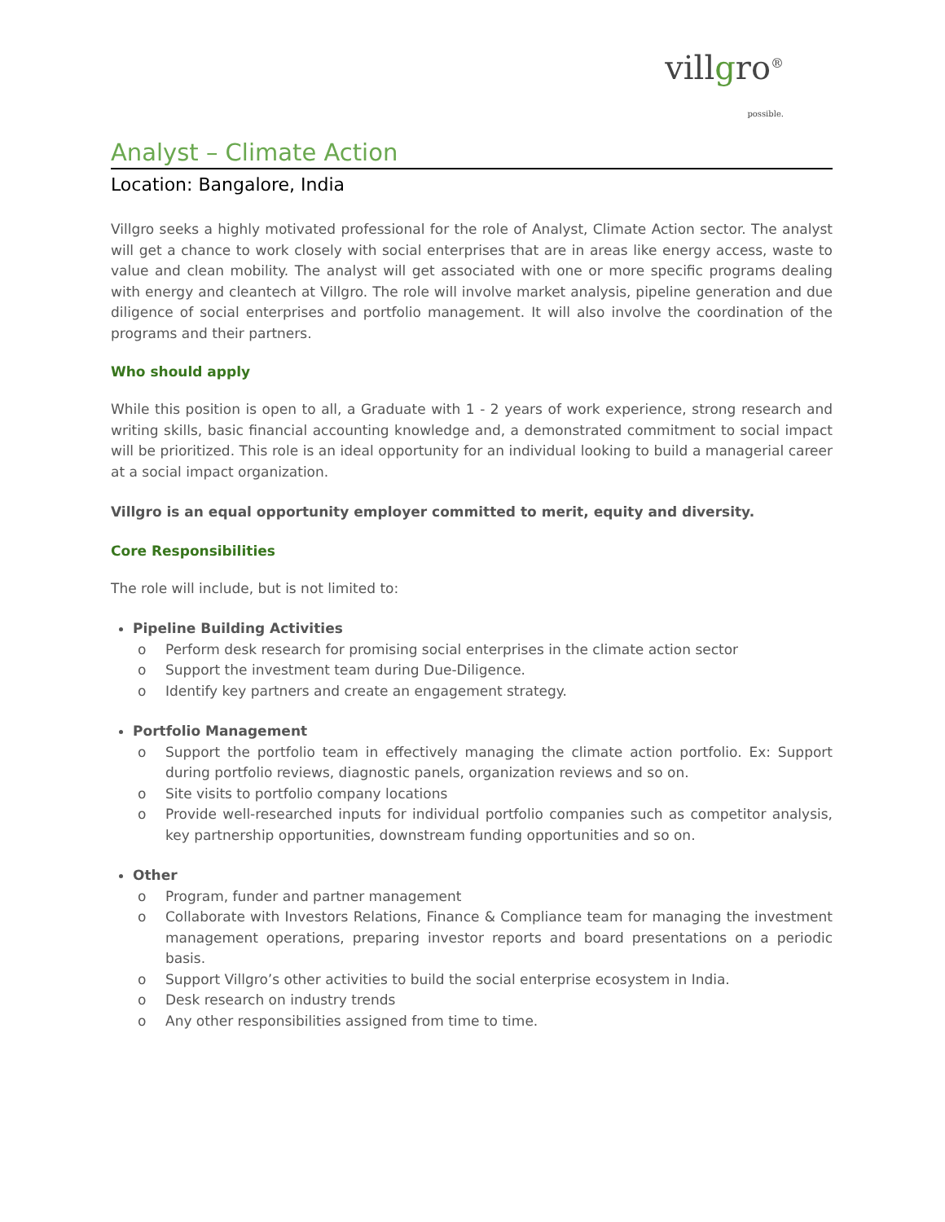villgro<sup>®</sup>
possible.
Analyst – Climate Action
Location: Bangalore, India
Villgro seeks a highly motivated professional for the role of Analyst, Climate Action sector. The analyst will get a chance to work closely with social enterprises that are in areas like energy access, waste to value and clean mobility. The analyst will get associated with one or more specific programs dealing with energy and cleantech at Villgro. The role will involve market analysis, pipeline generation and due diligence of social enterprises and portfolio management. It will also involve the coordination of the programs and their partners.
Who should apply
While this position is open to all, a Graduate with 1 - 2 years of work experience, strong research and writing skills, basic financial accounting knowledge and, a demonstrated commitment to social impact will be prioritized. This role is an ideal opportunity for an individual looking to build a managerial career at a social impact organization.
Villgro is an equal opportunity employer committed to merit, equity and diversity.
Core Responsibilities
The role will include, but is not limited to:
Pipeline Building Activities
o Perform desk research for promising social enterprises in the climate action sector
o Support the investment team during Due-Diligence.
o Identify key partners and create an engagement strategy.
Portfolio Management
o Support the portfolio team in effectively managing the climate action portfolio. Ex: Support during portfolio reviews, diagnostic panels, organization reviews and so on.
o Site visits to portfolio company locations
o Provide well-researched inputs for individual portfolio companies such as competitor analysis, key partnership opportunities, downstream funding opportunities and so on.
Other
o Program, funder and partner management
o Collaborate with Investors Relations, Finance & Compliance team for managing the investment management operations, preparing investor reports and board presentations on a periodic basis.
o Support Villgro’s other activities to build the social enterprise ecosystem in India.
o Desk research on industry trends
o Any other responsibilities assigned from time to time.